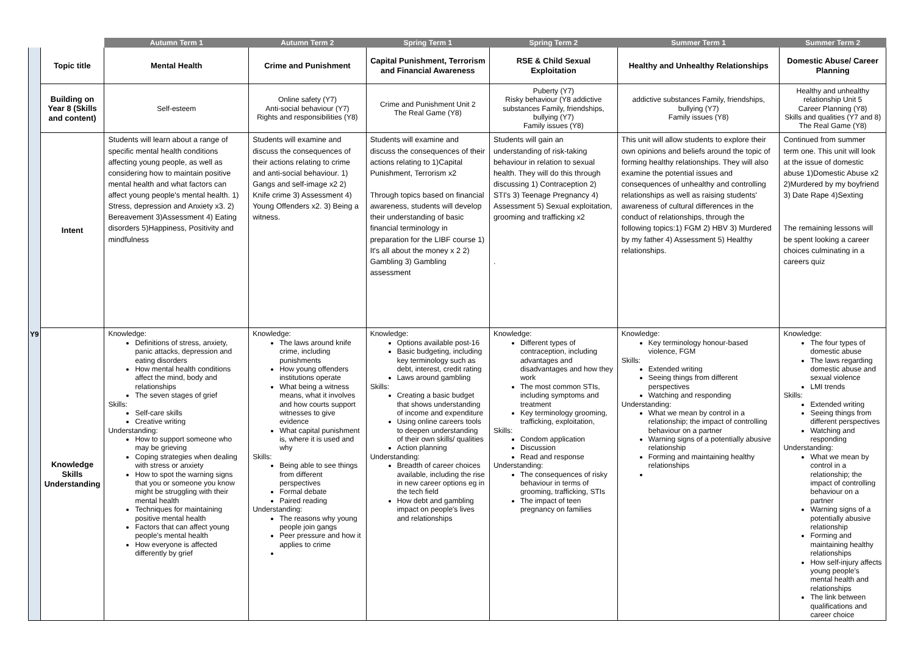| | | Autumn Term 1 | Autumn Term 2 | Spring Term 1 | Spring Term 2 | Summer Term 1 | Summer Term 2 |
| --- | --- | --- | --- | --- | --- | --- | --- |
| Y9 | Topic title | Mental Health | Crime and Punishment | Capital Punishment, Terrorism and Financial Awareness | RSE & Child Sexual Exploitation | Healthy and Unhealthy Relationships | Domestic Abuse/ Career Planning |
| | Building on Year 8 (Skills and content) | Self-esteem | Online safety (Y7) Anti-social behaviour (Y7) Rights and responsibilities (Y8) | Crime and Punishment Unit 2 The Real Game (Y8) | Puberty (Y7) Risky behaviour (Y8 addictive substances Family, friendships, bullying (Y7) Family issues (Y8) | addictive substances Family, friendships, bullying (Y7) Family issues (Y8) | Healthy and unhealthy relationship Unit 5 Career Planning (Y8) Skills and qualities (Y7 and 8) The Real Game (Y8) |
| | Intent | Students will learn about a range of specific mental health conditions affecting young people, as well as considering how to maintain positive mental health and what factors can affect young people's mental health. 1) Stress, depression and Anxiety x3. 2) Bereavement 3)Assessment 4) Eating disorders 5)Happiness, Positivity and mindfulness | Students will examine and discuss the consequences of their actions relating to crime and anti-social behaviour. 1) Gangs and self-image x2 2) Knife crime 3) Assessment 4) Young Offenders x2. 3) Being a witness. | Students will examine and discuss the consequences of their actions relating to 1)Capital Punishment, Terrorism x2 Through topics based on financial awareness, students will develop their understanding of basic financial terminology in preparation for the LIBF course 1) It's all about the money x 2 2) Gambling 3) Gambling assessment | Students will gain an understanding of risk-taking behaviour in relation to sexual health. They will do this through discussing 1) Contraception 2) STI's 3) Teenage Pregnancy 4) Assessment 5) Sexual exploitation, grooming and trafficking x2 . | This unit will allow students to explore their own opinions and beliefs around the topic of forming healthy relationships. They will also examine the potential issues and consequences of unhealthy and controlling relationships as well as raising students' awareness of cultural differences in the conduct of relationships, through the following topics:1) FGM 2) HBV 3) Murdered by my father 4) Assessment 5) Healthy relationships. | Continued from summer term one. This unit will look at the issue of domestic abuse 1)Domestic Abuse x2 2)Murdered by my boyfriend 3) Date Rape 4)Sexting The remaining lessons will be spent looking a career choices culminating in a careers quiz |
| | Knowledge Skills Understanding | Knowledge: Definitions of stress, anxiety, panic attacks, depression and eating disorders How mental health conditions affect the mind, body and relationships The seven stages of grief Skills: Self-care skills Creative writing Understanding: How to support someone who may be grieving Coping strategies when dealing with stress or anxiety How to spot the warning signs that you or someone you know might be struggling with their mental health Techniques for maintaining positive mental health Factors that can affect young people's mental health How everyone is affected differently by grief | Knowledge: The laws around knife crime, including punishments How young offenders institutions operate What being a witness means, what it involves and how courts support witnesses to give evidence What capital punishment is, where it is used and why Skills: Being able to see things from different perspectives Formal debate Paired reading Understanding: The reasons why young people join gangs Peer pressure and how it applies to crime | Knowledge: Options available post-16 Basic budgeting, including key terminology such as debt, interest, credit rating Laws around gambling Skills: Creating a basic budget that shows understanding of income and expenditure Using online careers tools to deepen understanding of their own skills/ qualities Action planning Understanding: Breadth of career choices available, including the rise in new career options eg in the tech field How debt and gambling impact on people's lives and relationships | Knowledge: Different types of contraception, including advantages and disadvantages and how they work The most common STIs, including symptoms and treatment Key terminology grooming, trafficking, exploitation, Skills: Condom application Discussion Read and response Understanding: The consequences of risky behaviour in terms of grooming, trafficking, STIs The impact of teen pregnancy on families | Knowledge: Key terminology honour-based violence, FGM Skills: Extended writing Seeing things from different perspectives Watching and responding Understanding: What we mean by control in a relationship; the impact of controlling behaviour on a partner Warning signs of a potentially abusive relationship Forming and maintaining healthy relationships | Knowledge: The four types of domestic abuse The laws regarding domestic abuse and sexual violence LMI trends Skills: Extended writing Seeing things from different perspectives Watching and responding Understanding: What we mean by control in a relationship; the impact of controlling behaviour on a partner Warning signs of a potentially abusive relationship Forming and maintaining healthy relationships How self-injury affects young people's mental health and relationships The link between qualifications and career choice |